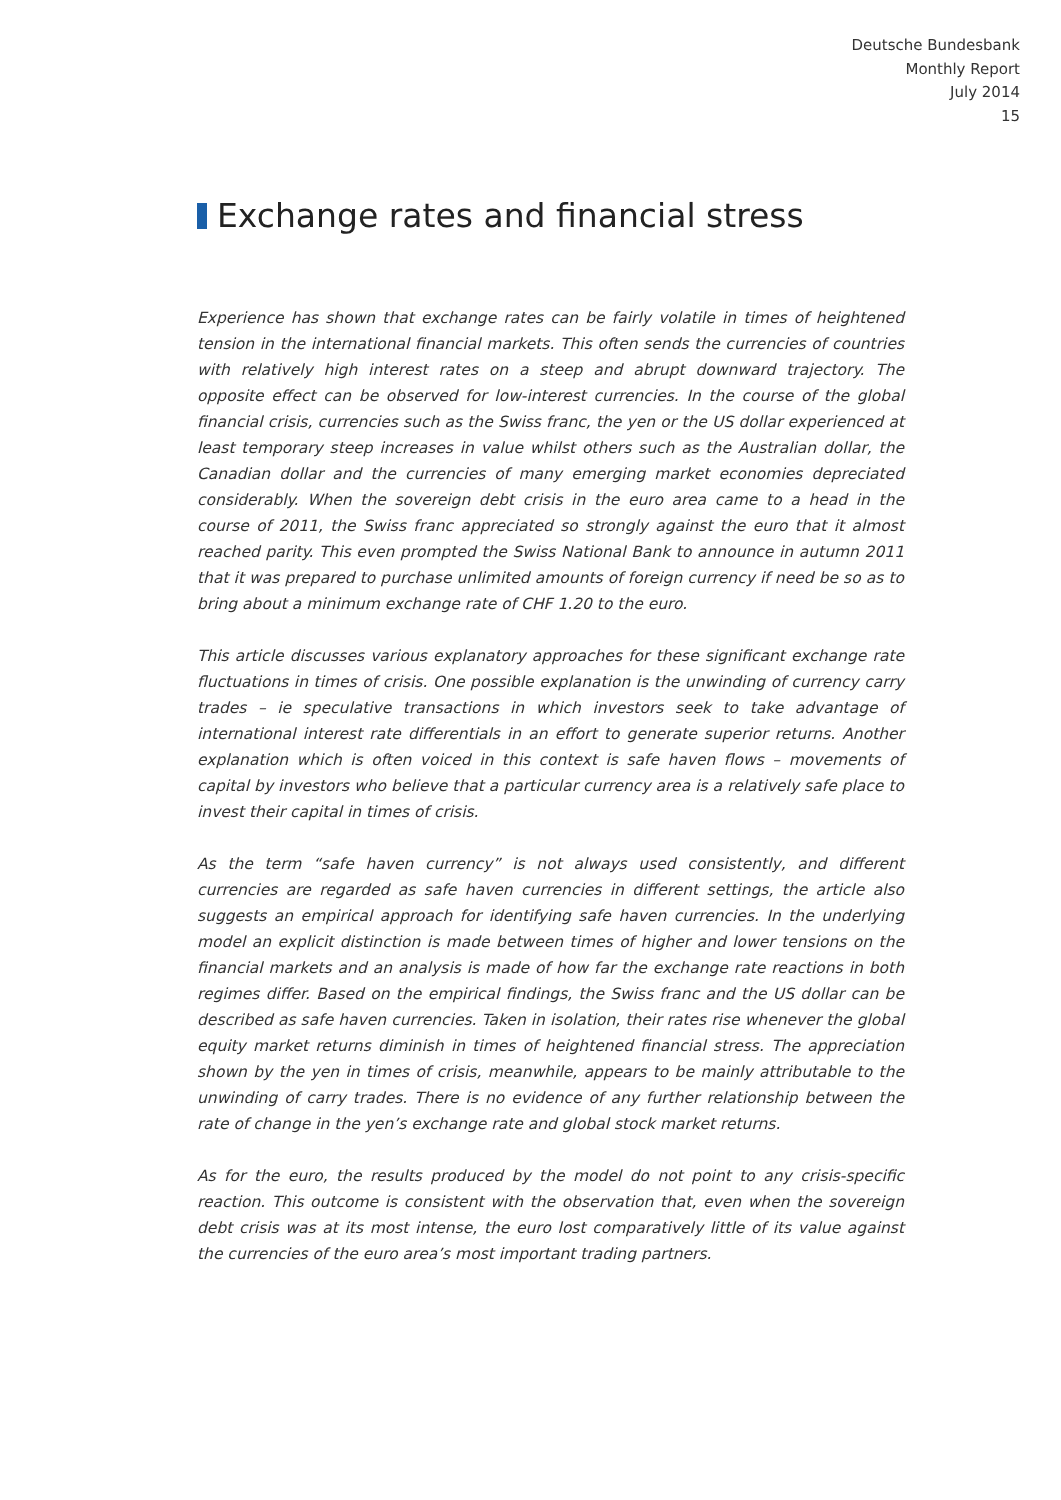Deutsche Bundesbank
Monthly Report
July 2014
15
Exchange rates and financial stress
Experience has shown that exchange rates can be fairly volatile in times of heightened tension in the international financial markets. This often sends the currencies of countries with relatively high interest rates on a steep and abrupt downward trajectory. The opposite effect can be observed for low-interest currencies. In the course of the global financial crisis, currencies such as the Swiss franc, the yen or the US dollar experienced at least temporary steep increases in value whilst others such as the Australian dollar, the Canadian dollar and the currencies of many emerging market economies depreciated considerably. When the sovereign debt crisis in the euro area came to a head in the course of 2011, the Swiss franc appreciated so strongly against the euro that it almost reached parity. This even prompted the Swiss National Bank to announce in autumn 2011 that it was prepared to purchase unlimited amounts of foreign currency if need be so as to bring about a minimum exchange rate of CHF 1.20 to the euro.
This article discusses various explanatory approaches for these significant exchange rate fluctuations in times of crisis. One possible explanation is the unwinding of currency carry trades – ie speculative transactions in which investors seek to take advantage of international interest rate differentials in an effort to generate superior returns. Another explanation which is often voiced in this context is safe haven flows – movements of capital by investors who believe that a particular currency area is a relatively safe place to invest their capital in times of crisis.
As the term “safe haven currency” is not always used consistently, and different currencies are regarded as safe haven currencies in different settings, the article also suggests an empirical approach for identifying safe haven currencies. In the underlying model an explicit distinction is made between times of higher and lower tensions on the financial markets and an analysis is made of how far the exchange rate reactions in both regimes differ. Based on the empirical findings, the Swiss franc and the US dollar can be described as safe haven currencies. Taken in isolation, their rates rise whenever the global equity market returns diminish in times of heightened financial stress. The appreciation shown by the yen in times of crisis, meanwhile, appears to be mainly attributable to the unwinding of carry trades. There is no evidence of any further relationship between the rate of change in the yen’s exchange rate and global stock market returns.
As for the euro, the results produced by the model do not point to any crisis-specific reaction. This outcome is consistent with the observation that, even when the sovereign debt crisis was at its most intense, the euro lost comparatively little of its value against the currencies of the euro area’s most important trading partners.